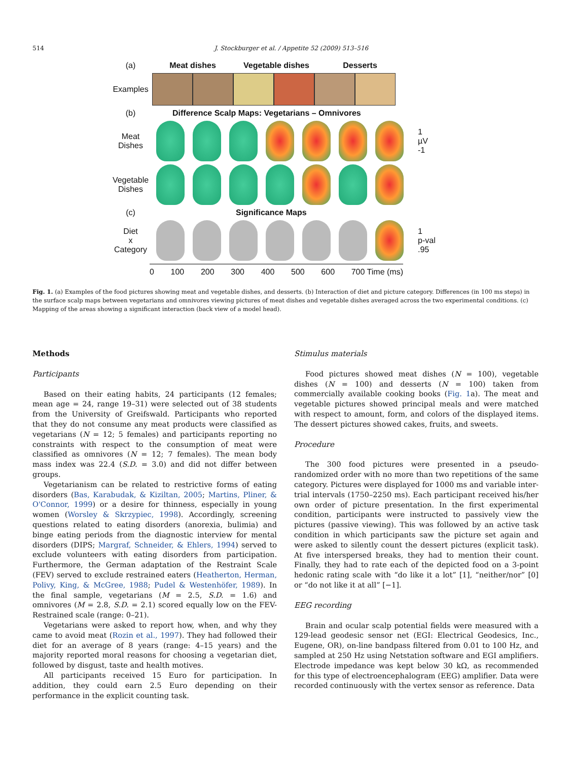514 J. Stockburger et al. / Appetite 52 (2009) 513–516
(a) Meat dishes Vegetable dishes Desserts
Examples
(b) Difference Scalp Maps: Vegetarians – Omnivores
Meat
Dishes
1
µV
-1
Vegetable
Dishes
(c) Significance Maps
Diet
x
Category
1
p-val
.95
0 100 200 300 400 500 600 700 Time (ms)
Fig. 1. (a) Examples of the food pictures showing meat and vegetable dishes, and desserts. (b) Interaction of diet and picture category. Differences (in 100 ms steps) in the surface scalp maps between vegetarians and omnivores viewing pictures of meat dishes and vegetable dishes averaged across the two experimental conditions. (c) Mapping of the areas showing a significant interaction (back view of a model head).
Methods
Participants
Based on their eating habits, 24 participants (12 females; mean age = 24, range 19–31) were selected out of 38 students from the University of Greifswald. Participants who reported that they do not consume any meat products were classified as vegetarians (N = 12; 5 females) and participants reporting no constraints with respect to the consumption of meat were classified as omnivores (N = 12; 7 females). The mean body mass index was 22.4 (S.D. = 3.0) and did not differ between groups.
Vegetarianism can be related to restrictive forms of eating disorders (Bas, Karabudak, & Kiziltan, 2005; Martins, Pliner, & O'Connor, 1999) or a desire for thinness, especially in young women (Worsley & Skrzypiec, 1998). Accordingly, screening questions related to eating disorders (anorexia, bulimia) and binge eating periods from the diagnostic interview for mental disorders (DIPS; Margraf, Schneider, & Ehlers, 1994) served to exclude volunteers with eating disorders from participation. Furthermore, the German adaptation of the Restraint Scale (FEV) served to exclude restrained eaters (Heatherton, Herman, Polivy, King, & McGree, 1988; Pudel & Westenhöfer, 1989). In the final sample, vegetarians (M = 2.5, S.D. = 1.6) and omnivores (M = 2.8, S.D. = 2.1) scored equally low on the FEV-Restrained scale (range: 0–21).
Vegetarians were asked to report how, when, and why they came to avoid meat (Rozin et al., 1997). They had followed their diet for an average of 8 years (range: 4–15 years) and the majority reported moral reasons for choosing a vegetarian diet, followed by disgust, taste and health motives.
All participants received 15 Euro for participation. In addition, they could earn 2.5 Euro depending on their performance in the explicit counting task.
Stimulus materials
Food pictures showed meat dishes (N = 100), vegetable dishes (N = 100) and desserts (N = 100) taken from commercially available cooking books (Fig. 1a). The meat and vegetable pictures showed principal meals and were matched with respect to amount, form, and colors of the displayed items. The dessert pictures showed cakes, fruits, and sweets.
Procedure
The 300 food pictures were presented in a pseudo-randomized order with no more than two repetitions of the same category. Pictures were displayed for 1000 ms and variable inter-trial intervals (1750–2250 ms). Each participant received his/her own order of picture presentation. In the first experimental condition, participants were instructed to passively view the pictures (passive viewing). This was followed by an active task condition in which participants saw the picture set again and were asked to silently count the dessert pictures (explicit task). At five interspersed breaks, they had to mention their count. Finally, they had to rate each of the depicted food on a 3-point hedonic rating scale with “do like it a lot” [1], “neither/nor” [0] or “do not like it at all” [−1].
EEG recording
Brain and ocular scalp potential fields were measured with a 129-lead geodesic sensor net (EGI: Electrical Geodesics, Inc., Eugene, OR), on-line bandpass filtered from 0.01 to 100 Hz, and sampled at 250 Hz using Netstation software and EGI amplifiers. Electrode impedance was kept below 30 kΩ, as recommended for this type of electroencephalogram (EEG) amplifier. Data were recorded continuously with the vertex sensor as reference. Data